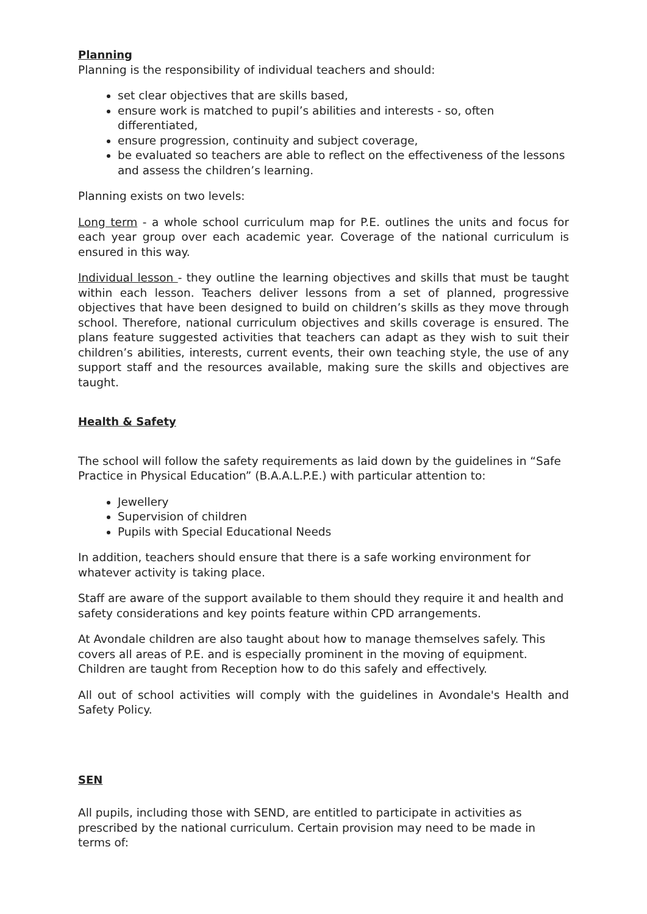Planning
Planning is the responsibility of individual teachers and should:
set clear objectives that are skills based,
ensure work is matched to pupil’s abilities and interests - so, often differentiated,
ensure progression, continuity and subject coverage,
be evaluated so teachers are able to reflect on the effectiveness of the lessons and assess the children’s learning.
Planning exists on two levels:
Long term - a whole school curriculum map for P.E. outlines the units and focus for each year group over each academic year. Coverage of the national curriculum is ensured in this way.
Individual lesson - they outline the learning objectives and skills that must be taught within each lesson. Teachers deliver lessons from a set of planned, progressive objectives that have been designed to build on children’s skills as they move through school. Therefore, national curriculum objectives and skills coverage is ensured. The plans feature suggested activities that teachers can adapt as they wish to suit their children’s abilities, interests, current events, their own teaching style, the use of any support staff and the resources available, making sure the skills and objectives are taught.
Health & Safety
The school will follow the safety requirements as laid down by the guidelines in “Safe Practice in Physical Education” (B.A.A.L.P.E.) with particular attention to:
Jewellery
Supervision of children
Pupils with Special Educational Needs
In addition, teachers should ensure that there is a safe working environment for whatever activity is taking place.
Staff are aware of the support available to them should they require it and health and safety considerations and key points feature within CPD arrangements.
At Avondale children are also taught about how to manage themselves safely. This covers all areas of P.E. and is especially prominent in the moving of equipment. Children are taught from Reception how to do this safely and effectively.
All out of school activities will comply with the guidelines in Avondale's Health and Safety Policy.
SEN
All pupils, including those with SEND, are entitled to participate in activities as prescribed by the national curriculum. Certain provision may need to be made in terms of: